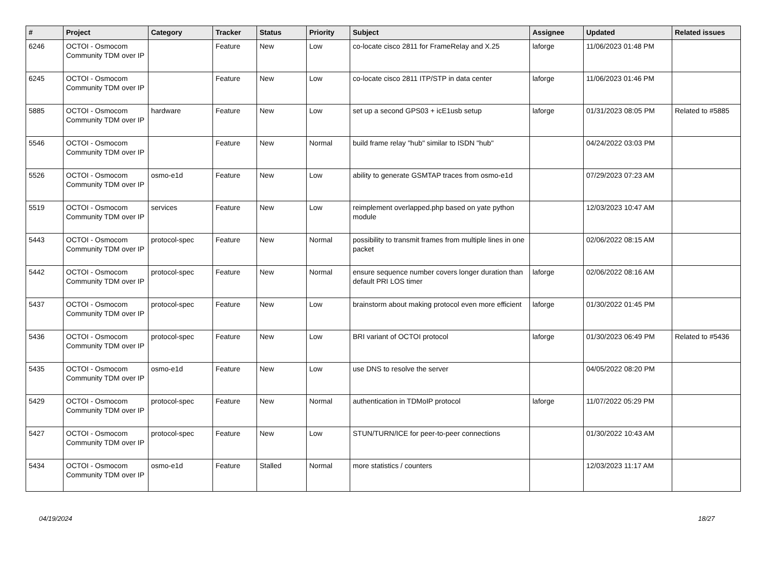| # | Project | Category | Tracker | Status | Priority | Subject | Assignee | Updated | Related issues |
| --- | --- | --- | --- | --- | --- | --- | --- | --- | --- |
| 6246 | OCTOI - Osmocom Community TDM over IP | | Feature | New | Low | co-locate cisco 2811 for FrameRelay and X.25 | laforge | 11/06/2023 01:48 PM | |
| 6245 | OCTOI - Osmocom Community TDM over IP | | Feature | New | Low | co-locate cisco 2811 ITP/STP in data center | laforge | 11/06/2023 01:46 PM | |
| 5885 | OCTOI - Osmocom Community TDM over IP | hardware | Feature | New | Low | set up a second GPS03 + icE1usb setup | laforge | 01/31/2023 08:05 PM | Related to #5885 |
| 5546 | OCTOI - Osmocom Community TDM over IP | | Feature | New | Normal | build frame relay "hub" similar to ISDN "hub" | | 04/24/2022 03:03 PM | |
| 5526 | OCTOI - Osmocom Community TDM over IP | osmo-e1d | Feature | New | Low | ability to generate GSMTAP traces from osmo-e1d | | 07/29/2023 07:23 AM | |
| 5519 | OCTOI - Osmocom Community TDM over IP | services | Feature | New | Low | reimplement overlapped.php based on yate python module | | 12/03/2023 10:47 AM | |
| 5443 | OCTOI - Osmocom Community TDM over IP | protocol-spec | Feature | New | Normal | possibility to transmit frames from multiple lines in one packet | | 02/06/2022 08:15 AM | |
| 5442 | OCTOI - Osmocom Community TDM over IP | protocol-spec | Feature | New | Normal | ensure sequence number covers longer duration than default PRI LOS timer | laforge | 02/06/2022 08:16 AM | |
| 5437 | OCTOI - Osmocom Community TDM over IP | protocol-spec | Feature | New | Low | brainstorm about making protocol even more efficient | laforge | 01/30/2022 01:45 PM | |
| 5436 | OCTOI - Osmocom Community TDM over IP | protocol-spec | Feature | New | Low | BRI variant of OCTOI protocol | laforge | 01/30/2023 06:49 PM | Related to #5436 |
| 5435 | OCTOI - Osmocom Community TDM over IP | osmo-e1d | Feature | New | Low | use DNS to resolve the server | | 04/05/2022 08:20 PM | |
| 5429 | OCTOI - Osmocom Community TDM over IP | protocol-spec | Feature | New | Normal | authentication in TDMoIP protocol | laforge | 11/07/2022 05:29 PM | |
| 5427 | OCTOI - Osmocom Community TDM over IP | protocol-spec | Feature | New | Low | STUN/TURN/ICE for peer-to-peer connections | | 01/30/2022 10:43 AM | |
| 5434 | OCTOI - Osmocom Community TDM over IP | osmo-e1d | Feature | Stalled | Normal | more statistics / counters | | 12/03/2023 11:17 AM | |
04/19/2024 18/27